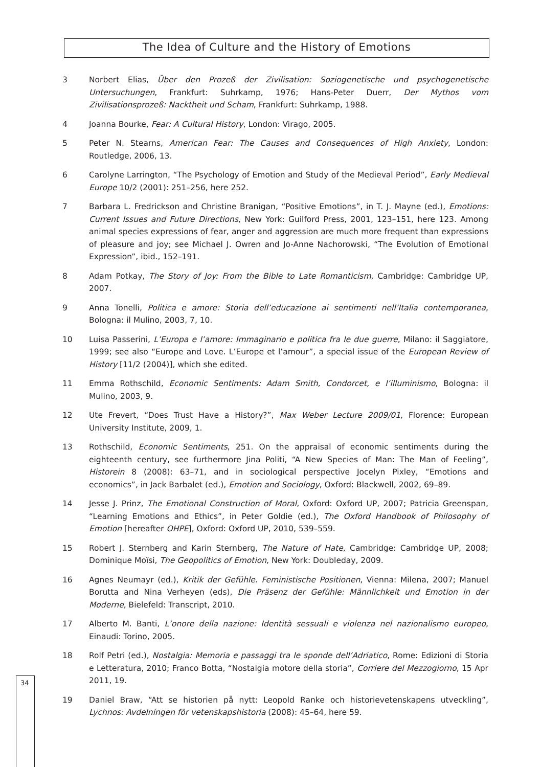The Idea of Culture and the History of Emotions
3 Norbert Elias, Über den Prozeß der Zivilisation: Soziogenetische und psychogenetische Untersuchungen, Frankfurt: Suhrkamp, 1976; Hans-Peter Duerr, Der Mythos vom Zivilisationsprozeß: Nacktheit und Scham, Frankfurt: Suhrkamp, 1988.
4 Joanna Bourke, Fear: A Cultural History, London: Virago, 2005.
5 Peter N. Stearns, American Fear: The Causes and Consequences of High Anxiety, London: Routledge, 2006, 13.
6 Carolyne Larrington, “The Psychology of Emotion and Study of the Medieval Period”, Early Medieval Europe 10/2 (2001): 251–256, here 252.
7 Barbara L. Fredrickson and Christine Branigan, “Positive Emotions”, in T. J. Mayne (ed.), Emotions: Current Issues and Future Directions, New York: Guilford Press, 2001, 123–151, here 123. Among animal species expressions of fear, anger and aggression are much more frequent than expressions of pleasure and joy; see Michael J. Owren and Jo-Anne Nachorowski, “The Evolution of Emotional Expression”, ibid., 152–191.
8 Adam Potkay, The Story of Joy: From the Bible to Late Romanticism, Cambridge: Cambridge UP, 2007.
9 Anna Tonelli, Politica e amore: Storia dell’educazione ai sentimenti nell’Italia contemporanea, Bologna: il Mulino, 2003, 7, 10.
10 Luisa Passerini, L’Europa e l’amore: Immaginario e politica fra le due guerre, Milano: il Saggiatore, 1999; see also “Europe and Love. L’Europe et l’amour”, a special issue of the European Review of History [11/2 (2004)], which she edited.
11 Emma Rothschild, Economic Sentiments: Adam Smith, Condorcet, e l’illuminismo, Bologna: il Mulino, 2003, 9.
12 Ute Frevert, “Does Trust Have a History?”, Max Weber Lecture 2009/01, Florence: European University Institute, 2009, 1.
13 Rothschild, Economic Sentiments, 251. On the appraisal of economic sentiments during the eighteenth century, see furthermore Jina Politi, “A New Species of Man: The Man of Feeling”, Historein 8 (2008): 63–71, and in sociological perspective Jocelyn Pixley, “Emotions and economics”, in Jack Barbalet (ed.), Emotion and Sociology, Oxford: Blackwell, 2002, 69–89.
14 Jesse J. Prinz, The Emotional Construction of Moral, Oxford: Oxford UP, 2007; Patricia Greenspan, “Learning Emotions and Ethics”, in Peter Goldie (ed.), The Oxford Handbook of Philosophy of Emotion [hereafter OHPE], Oxford: Oxford UP, 2010, 539–559.
15 Robert J. Sternberg and Karin Sternberg, The Nature of Hate, Cambridge: Cambridge UP, 2008; Dominique Moïsi, The Geopolitics of Emotion, New York: Doubleday, 2009.
16 Agnes Neumayr (ed.), Kritik der Gefühle. Feministische Positionen, Vienna: Milena, 2007; Manuel Borutta and Nina Verheyen (eds), Die Präsenz der Gefühle: Männlichkeit und Emotion in der Moderne, Bielefeld: Transcript, 2010.
17 Alberto M. Banti, L’onore della nazione: Identità sessuali e violenza nel nazionalismo europeo, Einaudi: Torino, 2005.
18 Rolf Petri (ed.), Nostalgia: Memoria e passaggi tra le sponde dell’Adriatico, Rome: Edizioni di Storia e Letteratura, 2010; Franco Botta, “Nostalgia motore della storia”, Corriere del Mezzogiorno, 15 Apr 2011, 19.
19 Daniel Braw, “Att se historien på nytt: Leopold Ranke och historievetenskapens utveckling”, Lychnos: Avdelningen för vetenskapshistoria (2008): 45–64, here 59.
34